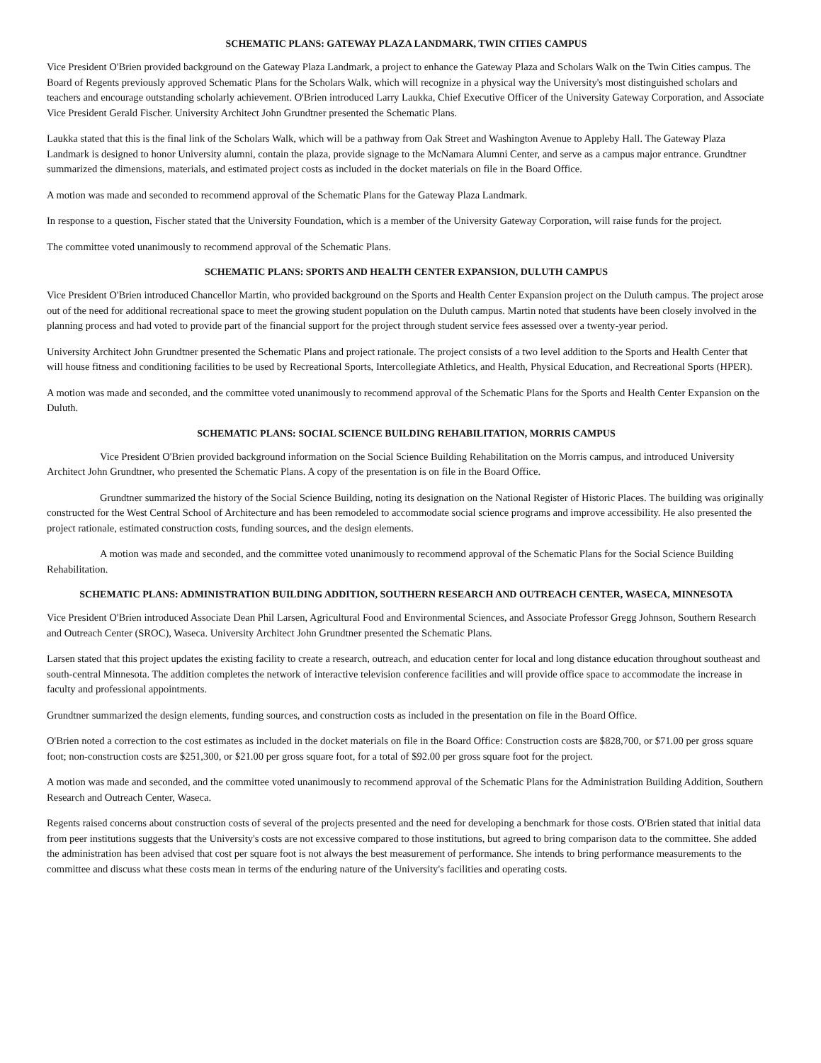SCHEMATIC PLANS: GATEWAY PLAZA LANDMARK, TWIN CITIES CAMPUS
Vice President O'Brien provided background on the Gateway Plaza Landmark, a project to enhance the Gateway Plaza and Scholars Walk on the Twin Cities campus. The Board of Regents previously approved Schematic Plans for the Scholars Walk, which will recognize in a physical way the University's most distinguished scholars and teachers and encourage outstanding scholarly achievement. O'Brien introduced Larry Laukka, Chief Executive Officer of the University Gateway Corporation, and Associate Vice President Gerald Fischer. University Architect John Grundtner presented the Schematic Plans.
Laukka stated that this is the final link of the Scholars Walk, which will be a pathway from Oak Street and Washington Avenue to Appleby Hall. The Gateway Plaza Landmark is designed to honor University alumni, contain the plaza, provide signage to the McNamara Alumni Center, and serve as a campus major entrance. Grundtner summarized the dimensions, materials, and estimated project costs as included in the docket materials on file in the Board Office.
A motion was made and seconded to recommend approval of the Schematic Plans for the Gateway Plaza Landmark.
In response to a question, Fischer stated that the University Foundation, which is a member of the University Gateway Corporation, will raise funds for the project.
The committee voted unanimously to recommend approval of the Schematic Plans.
SCHEMATIC PLANS: SPORTS AND HEALTH CENTER EXPANSION, DULUTH CAMPUS
Vice President O'Brien introduced Chancellor Martin, who provided background on the Sports and Health Center Expansion project on the Duluth campus. The project arose out of the need for additional recreational space to meet the growing student population on the Duluth campus. Martin noted that students have been closely involved in the planning process and had voted to provide part of the financial support for the project through student service fees assessed over a twenty-year period.
University Architect John Grundtner presented the Schematic Plans and project rationale. The project consists of a two level addition to the Sports and Health Center that will house fitness and conditioning facilities to be used by Recreational Sports, Intercollegiate Athletics, and Health, Physical Education, and Recreational Sports (HPER).
A motion was made and seconded, and the committee voted unanimously to recommend approval of the Schematic Plans for the Sports and Health Center Expansion on the Duluth.
SCHEMATIC PLANS: SOCIAL SCIENCE BUILDING REHABILITATION, MORRIS CAMPUS
Vice President O'Brien provided background information on the Social Science Building Rehabilitation on the Morris campus, and introduced University Architect John Grundtner, who presented the Schematic Plans. A copy of the presentation is on file in the Board Office.
Grundtner summarized the history of the Social Science Building, noting its designation on the National Register of Historic Places. The building was originally constructed for the West Central School of Architecture and has been remodeled to accommodate social science programs and improve accessibility. He also presented the project rationale, estimated construction costs, funding sources, and the design elements.
A motion was made and seconded, and the committee voted unanimously to recommend approval of the Schematic Plans for the Social Science Building Rehabilitation.
SCHEMATIC PLANS: ADMINISTRATION BUILDING ADDITION, SOUTHERN RESEARCH AND OUTREACH CENTER, WASECA, MINNESOTA
Vice President O'Brien introduced Associate Dean Phil Larsen, Agricultural Food and Environmental Sciences, and Associate Professor Gregg Johnson, Southern Research and Outreach Center (SROC), Waseca. University Architect John Grundtner presented the Schematic Plans.
Larsen stated that this project updates the existing facility to create a research, outreach, and education center for local and long distance education throughout southeast and south-central Minnesota. The addition completes the network of interactive television conference facilities and will provide office space to accommodate the increase in faculty and professional appointments.
Grundtner summarized the design elements, funding sources, and construction costs as included in the presentation on file in the Board Office.
O'Brien noted a correction to the cost estimates as included in the docket materials on file in the Board Office: Construction costs are $828,700, or $71.00 per gross square foot; non-construction costs are $251,300, or $21.00 per gross square foot, for a total of $92.00 per gross square foot for the project.
A motion was made and seconded, and the committee voted unanimously to recommend approval of the Schematic Plans for the Administration Building Addition, Southern Research and Outreach Center, Waseca.
Regents raised concerns about construction costs of several of the projects presented and the need for developing a benchmark for those costs. O'Brien stated that initial data from peer institutions suggests that the University's costs are not excessive compared to those institutions, but agreed to bring comparison data to the committee. She added the administration has been advised that cost per square foot is not always the best measurement of performance. She intends to bring performance measurements to the committee and discuss what these costs mean in terms of the enduring nature of the University's facilities and operating costs.